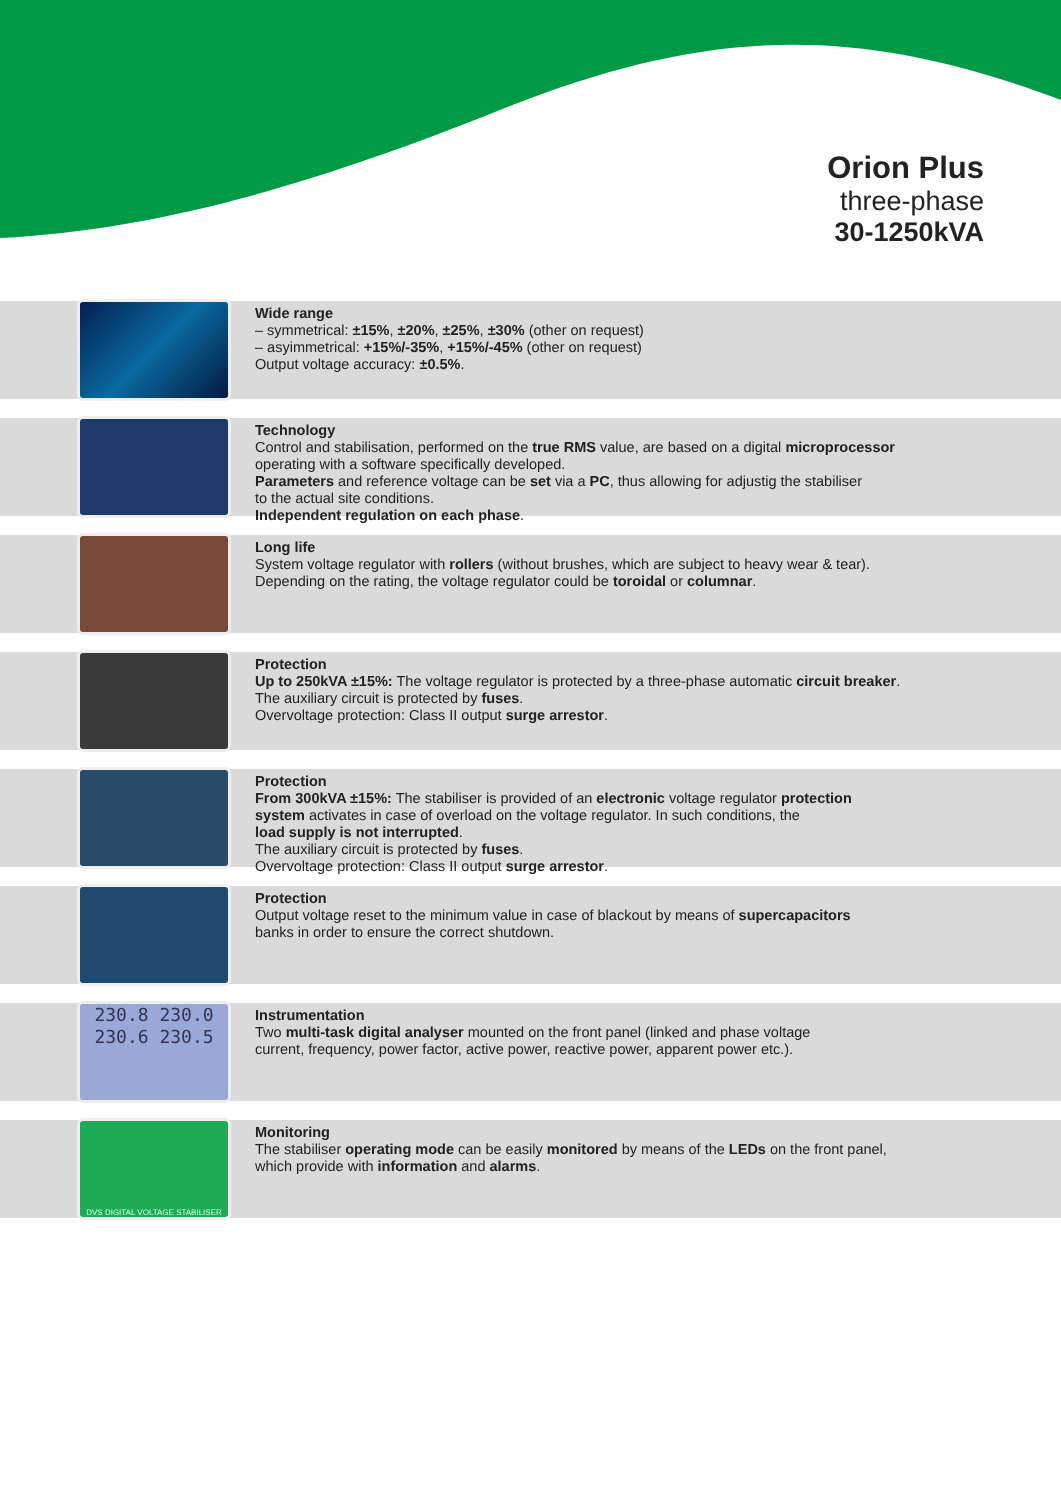Orion Plus
three-phase
30-1250kVA
Wide range
– symmetrical: ±15%, ±20%, ±25%, ±30% (other on request)
– asyimmetrical: +15%/-35%, +15%/-45% (other on request)
Output voltage accuracy: ±0.5%.
Technology
Control and stabilisation, performed on the true RMS value, are based on a digital microprocessor
operating with a software specifically developed.
Parameters and reference voltage can be set via a PC, thus allowing for adjustig the stabiliser
to the actual site conditions.
Independent regulation on each phase.
Long life
System voltage regulator with rollers (without brushes, which are subject to heavy wear & tear).
Depending on the rating, the voltage regulator could be toroidal or columnar.
Protection
Up to 250kVA ±15%: The voltage regulator is protected by a three-phase automatic circuit breaker.
The auxiliary circuit is protected by fuses.
Overvoltage protection: Class II output surge arrestor.
Protection
From 300kVA ±15%: The stabiliser is provided of an electronic voltage regulator protection
system activates in case of overload on the voltage regulator. In such conditions, the
load supply is not interrupted.
The auxiliary circuit is protected by fuses.
Overvoltage protection: Class II output surge arrestor.
Protection
Output voltage reset to the minimum value in case of blackout by means of supercapacitors
banks in order to ensure the correct shutdown.
230.8 230.0
230.6 230.5
Instrumentation
Two multi-task digital analyser mounted on the front panel (linked and phase voltage
current, frequency, power factor, active power, reactive power, apparent power etc.).
DVS DIGITAL VOLTAGE STABILISER
Monitoring
The stabiliser operating mode can be easily monitored by means of the LEDs on the front panel,
which provide with information and alarms.